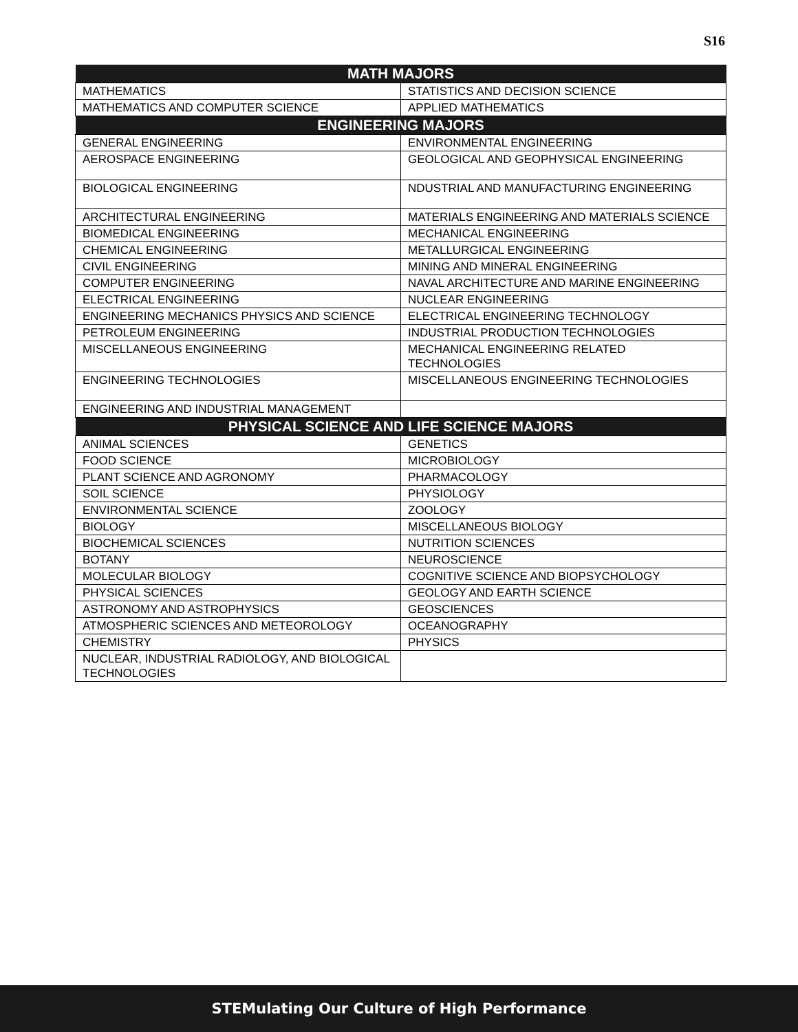S16
| MATH MAJORS | |
| --- | --- |
| MATHEMATICS | STATISTICS AND DECISION SCIENCE |
| MATHEMATICS AND COMPUTER SCIENCE | APPLIED MATHEMATICS |
| ENGINEERING MAJORS | |
| GENERAL ENGINEERING | ENVIRONMENTAL ENGINEERING |
| AEROSPACE ENGINEERING | GEOLOGICAL AND GEOPHYSICAL ENGINEERING |
| BIOLOGICAL ENGINEERING | NDUSTRIAL AND MANUFACTURING ENGINEERING |
| ARCHITECTURAL ENGINEERING | MATERIALS ENGINEERING AND MATERIALS SCIENCE |
| BIOMEDICAL ENGINEERING | MECHANICAL ENGINEERING |
| CHEMICAL ENGINEERING | METALLURGICAL ENGINEERING |
| CIVIL ENGINEERING | MINING AND MINERAL ENGINEERING |
| COMPUTER ENGINEERING | NAVAL ARCHITECTURE AND MARINE ENGINEERING |
| ELECTRICAL ENGINEERING | NUCLEAR ENGINEERING |
| ENGINEERING MECHANICS PHYSICS AND SCIENCE | ELECTRICAL ENGINEERING TECHNOLOGY |
| PETROLEUM ENGINEERING | INDUSTRIAL PRODUCTION TECHNOLOGIES |
| MISCELLANEOUS ENGINEERING | MECHANICAL ENGINEERING RELATED TECHNOLOGIES |
| ENGINEERING TECHNOLOGIES | MISCELLANEOUS ENGINEERING TECHNOLOGIES |
| ENGINEERING AND INDUSTRIAL MANAGEMENT | |
| PHYSICAL SCIENCE AND LIFE SCIENCE MAJORS | |
| ANIMAL SCIENCES | GENETICS |
| FOOD SCIENCE | MICROBIOLOGY |
| PLANT SCIENCE AND AGRONOMY | PHARMACOLOGY |
| SOIL SCIENCE | PHYSIOLOGY |
| ENVIRONMENTAL SCIENCE | ZOOLOGY |
| BIOLOGY | MISCELLANEOUS BIOLOGY |
| BIOCHEMICAL SCIENCES | NUTRITION SCIENCES |
| BOTANY | NEUROSCIENCE |
| MOLECULAR BIOLOGY | COGNITIVE SCIENCE AND BIOPSYCHOLOGY |
| PHYSICAL SCIENCES | GEOLOGY AND EARTH SCIENCE |
| ASTRONOMY AND ASTROPHYSICS | GEOSCIENCES |
| ATMOSPHERIC SCIENCES AND METEOROLOGY | OCEANOGRAPHY |
| CHEMISTRY | PHYSICS |
| NUCLEAR, INDUSTRIAL RADIOLOGY, AND BIOLOGICAL TECHNOLOGIES | |
STEMulating Our Culture of High Performance